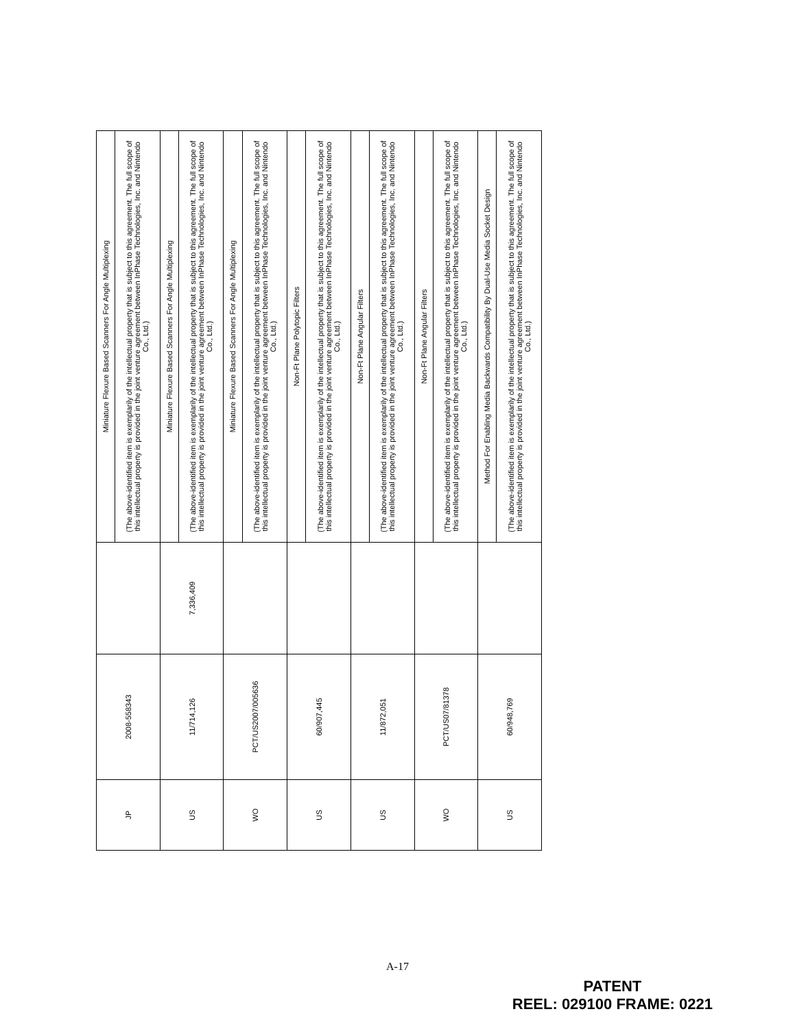| JP | 2008-558343 | | Miniature Flexure Based Scanners For Angle Multiplexing |
| | | | (The above-identified item is exemplarily of the intellectual property that is subject to this agreement. The full scope of this intellectual property is provided in the joint venture agreement between InPhase Technologies, Inc. and Nintendo Co., Ltd.) |
| US | 11/714,126 | 7,336,409 | Miniature Flexure Based Scanners For Angle Multiplexing |
| | | | (The above-identified item is exemplarily of the intellectual property that is subject to this agreement. The full scope of this intellectual property is provided in the joint venture agreement between InPhase Technologies, Inc. and Nintendo Co., Ltd.) |
| WO | PCT/US2007/005636 | | Miniature Flexure Based Scanners For Angle Multiplexing |
| | | | (The above-identified item is exemplarily of the intellectual property that is subject to this agreement. The full scope of this intellectual property is provided in the joint venture agreement between InPhase Technologies, Inc. and Nintendo Co., Ltd.) |
| US | 60/907,445 | | Non-Ft Plane Polytopic Filters |
| | | | (The above-identified item is exemplarily of the intellectual property that is subject to this agreement. The full scope of this intellectual property is provided in the joint venture agreement between InPhase Technologies, Inc. and Nintendo Co., Ltd.) |
| US | 11/872,051 | | Non-Ft Plane Angular Filters |
| | | | (The above-identified item is exemplarily of the intellectual property that is subject to this agreement. The full scope of this intellectual property is provided in the joint venture agreement between InPhase Technologies, Inc. and Nintendo Co., Ltd.) |
| WO | PCT/US07/81378 | | Non-Ft Plane Angular Filters |
| | | | (The above-identified item is exemplarily of the intellectual property that is subject to this agreement. The full scope of this intellectual property is provided in the joint venture agreement between InPhase Technologies, Inc. and Nintendo Co., Ltd.) |
| US | 60/948,769 | | Method For Enabling Media Backwards Compatibility By Dual-Use Media Socket Design |
| | | | (The above-identified item is exemplarily of the intellectual property that is subject to this agreement. The full scope of this intellectual property is provided in the joint venture agreement between InPhase Technologies, Inc. and Nintendo Co., Ltd.) |
A-17
PATENT
REEL: 029100 FRAME: 0221